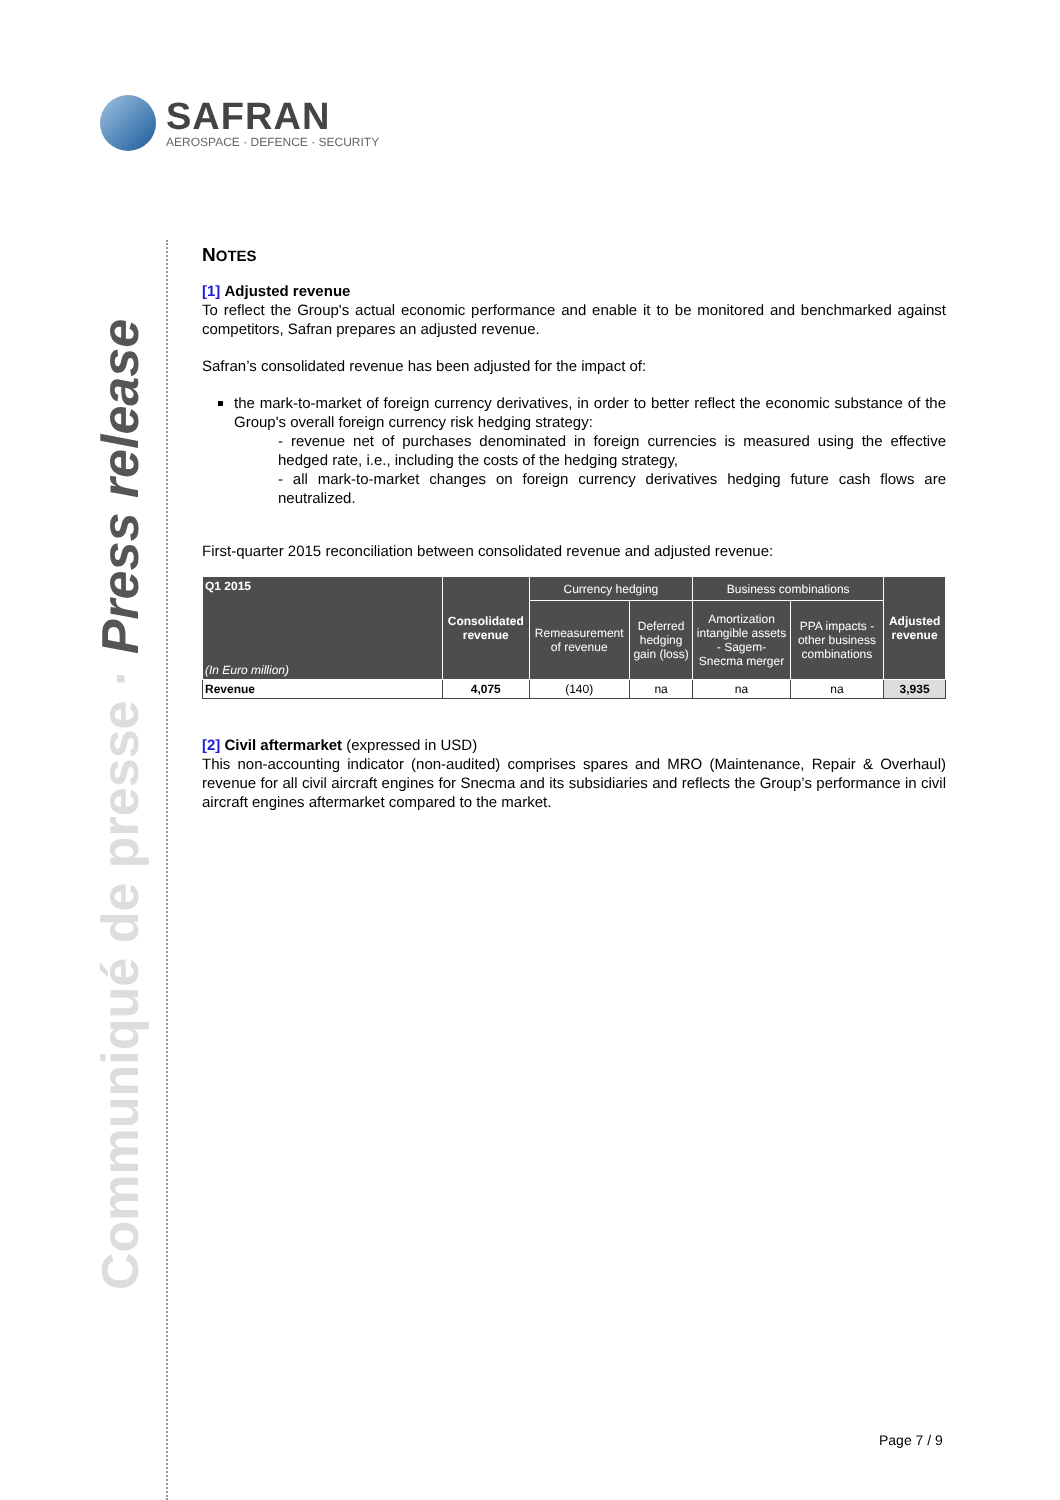SAFRAN
AEROSPACE · DEFENCE · SECURITY
Communiqué de presse · Press release
NOTES
[1] Adjusted revenue
To reflect the Group's actual economic performance and enable it to be monitored and benchmarked against competitors, Safran prepares an adjusted revenue.
Safran’s consolidated revenue has been adjusted for the impact of:
the mark-to-market of foreign currency derivatives, in order to better reflect the economic substance of the Group's overall foreign currency risk hedging strategy:
- revenue net of purchases denominated in foreign currencies is measured using the effective hedged rate, i.e., including the costs of the hedging strategy,
- all mark-to-market changes on foreign currency derivatives hedging future cash flows are neutralized.
First-quarter 2015 reconciliation between consolidated revenue and adjusted revenue:
| Q1 2015 (In Euro million) | Consolidated revenue | Currency hedging | | Business combinations | | Adjusted revenue |
| --- | --- | --- | --- | --- | --- | --- |
| | | Remeasurement of revenue | Deferred hedging gain (loss) | Amortization intangible assets - Sagem-Snecma merger | PPA impacts - other business combinations | |
| Revenue | 4,075 | (140) | na | na | na | 3,935 |
[2] Civil aftermarket (expressed in USD)
This non-accounting indicator (non-audited) comprises spares and MRO (Maintenance, Repair & Overhaul) revenue for all civil aircraft engines for Snecma and its subsidiaries and reflects the Group’s performance in civil aircraft engines aftermarket compared to the market.
Page 7 / 9